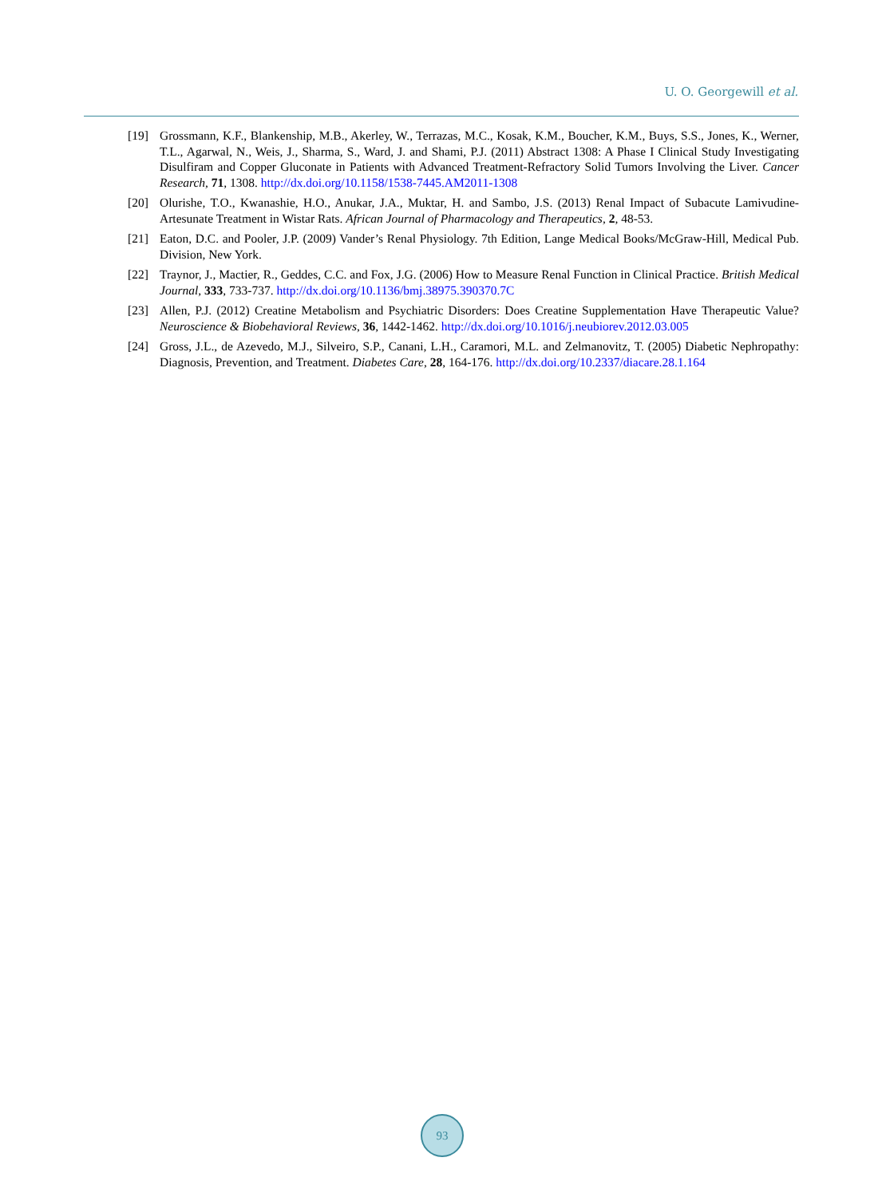U. O. Georgewill et al.
[19] Grossmann, K.F., Blankenship, M.B., Akerley, W., Terrazas, M.C., Kosak, K.M., Boucher, K.M., Buys, S.S., Jones, K., Werner, T.L., Agarwal, N., Weis, J., Sharma, S., Ward, J. and Shami, P.J. (2011) Abstract 1308: A Phase I Clinical Study Investigating Disulfiram and Copper Gluconate in Patients with Advanced Treatment-Refractory Solid Tumors Involving the Liver. Cancer Research, 71, 1308. http://dx.doi.org/10.1158/1538-7445.AM2011-1308
[20] Olurishe, T.O., Kwanashie, H.O., Anukar, J.A., Muktar, H. and Sambo, J.S. (2013) Renal Impact of Subacute Lamivudine-Artesunate Treatment in Wistar Rats. African Journal of Pharmacology and Therapeutics, 2, 48-53.
[21] Eaton, D.C. and Pooler, J.P. (2009) Vander’s Renal Physiology. 7th Edition, Lange Medical Books/McGraw-Hill, Medical Pub. Division, New York.
[22] Traynor, J., Mactier, R., Geddes, C.C. and Fox, J.G. (2006) How to Measure Renal Function in Clinical Practice. British Medical Journal, 333, 733-737. http://dx.doi.org/10.1136/bmj.38975.390370.7C
[23] Allen, P.J. (2012) Creatine Metabolism and Psychiatric Disorders: Does Creatine Supplementation Have Therapeutic Value? Neuroscience & Biobehavioral Reviews, 36, 1442-1462. http://dx.doi.org/10.1016/j.neubiorev.2012.03.005
[24] Gross, J.L., de Azevedo, M.J., Silveiro, S.P., Canani, L.H., Caramori, M.L. and Zelmanovitz, T. (2005) Diabetic Nephropathy: Diagnosis, Prevention, and Treatment. Diabetes Care, 28, 164-176. http://dx.doi.org/10.2337/diacare.28.1.164
93